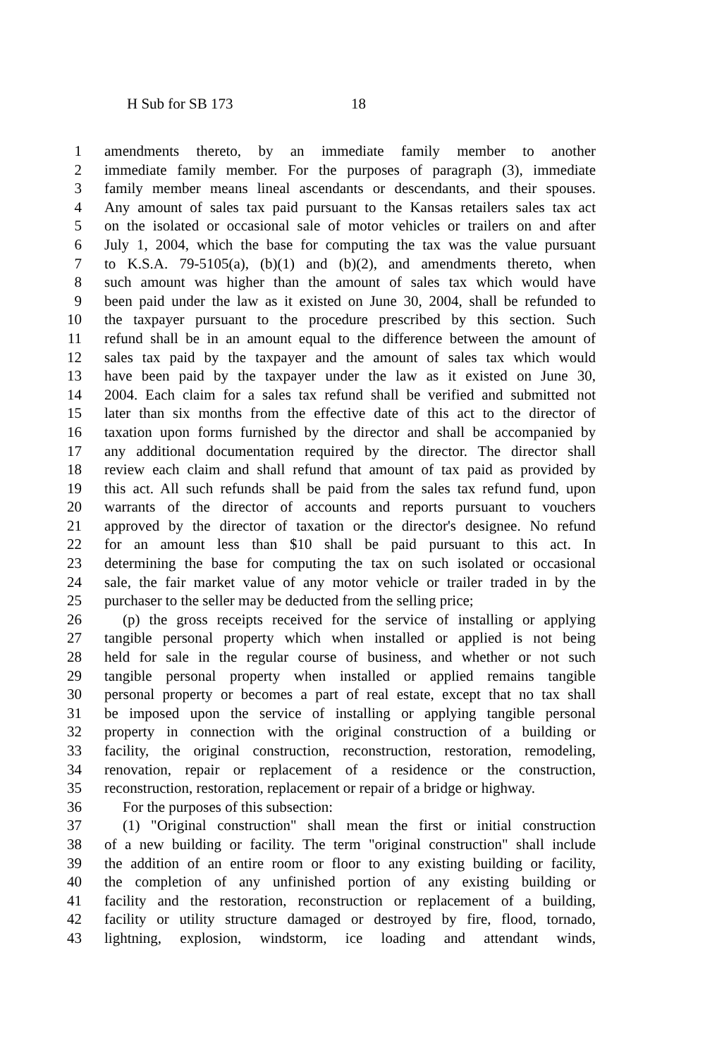H Sub for SB 173 18
1 amendments thereto, by an immediate family member to another
2 immediate family member. For the purposes of paragraph (3), immediate
3 family member means lineal ascendants or descendants, and their spouses.
4 Any amount of sales tax paid pursuant to the Kansas retailers sales tax act
5 on the isolated or occasional sale of motor vehicles or trailers on and after
6 July 1, 2004, which the base for computing the tax was the value pursuant
7 to K.S.A. 79-5105(a), (b)(1) and (b)(2), and amendments thereto, when
8 such amount was higher than the amount of sales tax which would have
9 been paid under the law as it existed on June 30, 2004, shall be refunded to
10 the taxpayer pursuant to the procedure prescribed by this section. Such
11 refund shall be in an amount equal to the difference between the amount of
12 sales tax paid by the taxpayer and the amount of sales tax which would
13 have been paid by the taxpayer under the law as it existed on June 30,
14 2004. Each claim for a sales tax refund shall be verified and submitted not
15 later than six months from the effective date of this act to the director of
16 taxation upon forms furnished by the director and shall be accompanied by
17 any additional documentation required by the director. The director shall
18 review each claim and shall refund that amount of tax paid as provided by
19 this act. All such refunds shall be paid from the sales tax refund fund, upon
20 warrants of the director of accounts and reports pursuant to vouchers
21 approved by the director of taxation or the director's designee. No refund
22 for an amount less than $10 shall be paid pursuant to this act. In
23 determining the base for computing the tax on such isolated or occasional
24 sale, the fair market value of any motor vehicle or trailer traded in by the
25 purchaser to the seller may be deducted from the selling price;
26 (p) the gross receipts received for the service of installing or applying
27 tangible personal property which when installed or applied is not being
28 held for sale in the regular course of business, and whether or not such
29 tangible personal property when installed or applied remains tangible
30 personal property or becomes a part of real estate, except that no tax shall
31 be imposed upon the service of installing or applying tangible personal
32 property in connection with the original construction of a building or
33 facility, the original construction, reconstruction, restoration, remodeling,
34 renovation, repair or replacement of a residence or the construction,
35 reconstruction, restoration, replacement or repair of a bridge or highway.
36 For the purposes of this subsection:
37 (1) "Original construction" shall mean the first or initial construction
38 of a new building or facility. The term "original construction" shall include
39 the addition of an entire room or floor to any existing building or facility,
40 the completion of any unfinished portion of any existing building or
41 facility and the restoration, reconstruction or replacement of a building,
42 facility or utility structure damaged or destroyed by fire, flood, tornado,
43 lightning, explosion, windstorm, ice loading and attendant winds,